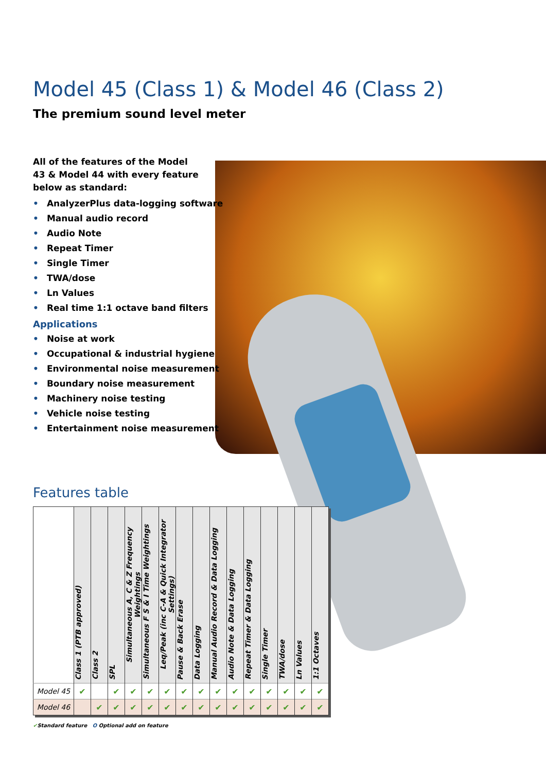Model 45 (Class 1) & Model 46 (Class 2)
The premium sound level meter
All of the features of the Model 43 & Model 44 with every feature below as standard:
• AnalyzerPlus data-logging software
• Manual audio record
• Audio Note
• Repeat Timer
• Single Timer
• TWA/dose
• Ln Values
• Real time 1:1 octave band filters
Applications
• Noise at work
• Occupational & industrial hygiene
• Environmental noise measurement
• Boundary noise measurement
• Machinery noise testing
• Vehicle noise testing
• Entertainment noise measurement
Features table
| | Class 1 (PTB approved) | Class 2 | SPL | Simultaneous A, C & Z Frequency Weightings | Simultaneous F S & I Time Weightings | Leq/Peak (inc C-A & Quick Integrator Settings) | Pause & Back Erase | Data Logging | Manual Audio Record & Data Logging | Audio Note & Data Logging | Repeat Timer & Data Logging | Single Timer | TWA/dose | Ln Values | 1:1 Octaves |
| --- | --- | --- | --- | --- | --- | --- | --- | --- | --- | --- | --- | --- | --- | --- | --- |
| Model 45 | ✔ | | ✔ | ✔ | ✔ | ✔ | ✔ | ✔ | ✔ | ✔ | ✔ | ✔ | ✔ | ✔ | ✔ |
| Model 46 | | ✔ | ✔ | ✔ | ✔ | ✔ | ✔ | ✔ | ✔ | ✔ | ✔ | ✔ | ✔ | ✔ | ✔ |
✔Standard feature O Optional add on feature